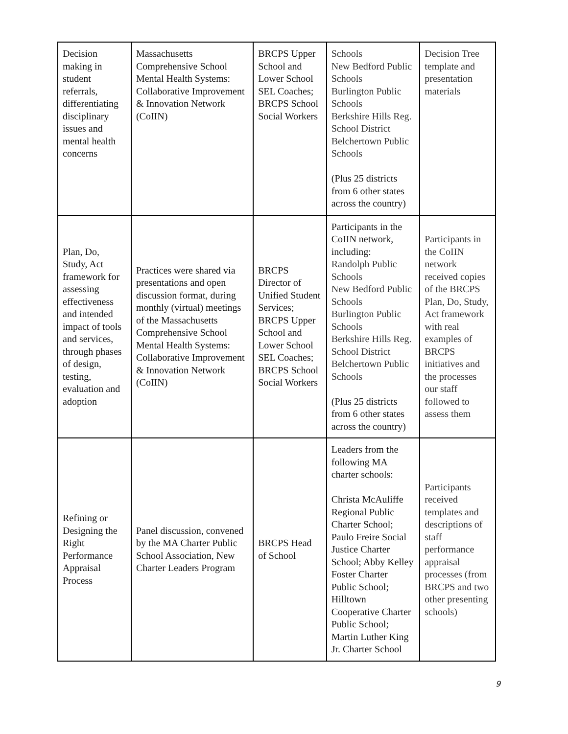| Decision making in student referrals, differentiating disciplinary issues and mental health concerns | Massachusetts Comprehensive School Mental Health Systems: Collaborative Improvement & Innovation Network (CoIIN) | BRCPS Upper School and Lower School SEL Coaches; BRCPS School Social Workers | Schools New Bedford Public Schools Burlington Public Schools Berkshire Hills Reg. School District Belchertown Public Schools (Plus 25 districts from 6 other states across the country) | Decision Tree template and presentation materials |
| Plan, Do, Study, Act framework for assessing effectiveness and intended impact of tools and services, through phases of design, testing, evaluation and adoption | Practices were shared via presentations and open discussion format, during monthly (virtual) meetings of the Massachusetts Comprehensive School Mental Health Systems: Collaborative Improvement & Innovation Network (CoIIN) | BRCPS Director of Unified Student Services; BRCPS Upper School and Lower School SEL Coaches; BRCPS School Social Workers | Participants in the CoIIN network, including: Randolph Public Schools New Bedford Public Schools Burlington Public Schools Berkshire Hills Reg. School District Belchertown Public Schools (Plus 25 districts from 6 other states across the country) | Participants in the CoIIN network received copies of the BRCPS Plan, Do, Study, Act framework with real examples of BRCPS initiatives and the processes our staff followed to assess them |
| Refining or Designing the Right Performance Appraisal Process | Panel discussion, convened by the MA Charter Public School Association, New Charter Leaders Program | BRCPS Head of School | Leaders from the following MA charter schools: Christa McAuliffe Regional Public Charter School; Paulo Freire Social Justice Charter School; Abby Kelley Foster Charter Public School; Hilltown Cooperative Charter Public School; Martin Luther King Jr. Charter School | Participants received templates and descriptions of staff performance appraisal processes (from BRCPS and two other presenting schools) |
9